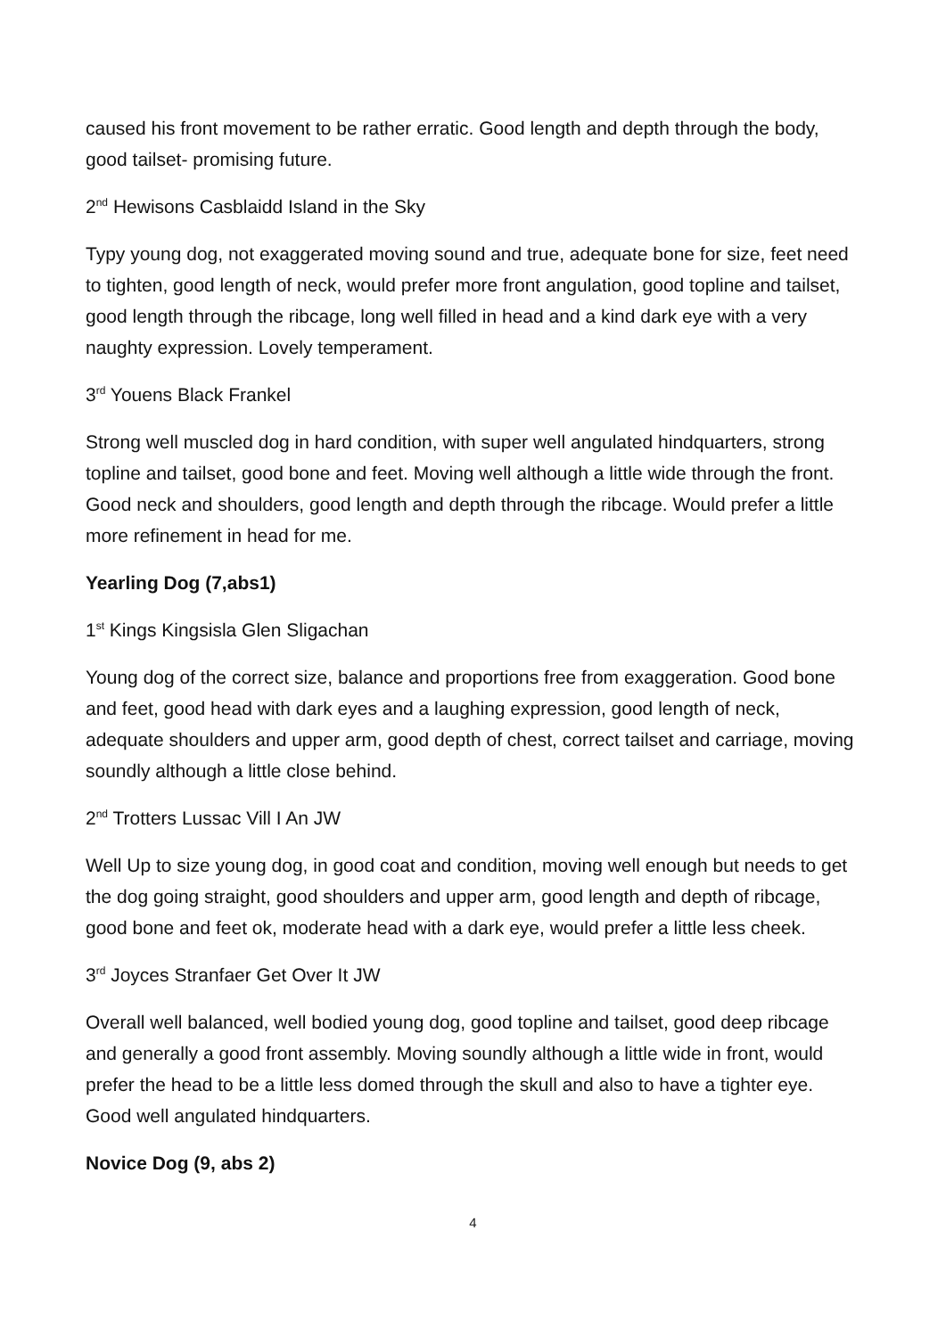caused his front movement to be rather erratic. Good length and depth through the body, good tailset- promising future.
2<sup>nd</sup> Hewisons Casblaidd Island in the Sky
Typy young dog, not exaggerated moving sound and true, adequate bone for size, feet need to tighten, good length of neck, would prefer more front angulation, good topline and tailset, good length through the ribcage, long well filled in head and a kind dark eye with a very naughty expression. Lovely temperament.
3<sup>rd</sup> Youens Black Frankel
Strong well muscled dog in hard condition, with super well angulated hindquarters, strong topline and tailset, good bone and feet. Moving well although a little wide through the front. Good neck and shoulders, good length and depth through the ribcage. Would prefer a little more refinement in head for me.
Yearling Dog (7,abs1)
1<sup>st</sup> Kings Kingsisla Glen Sligachan
Young dog of the correct size, balance and proportions free from exaggeration. Good bone and feet, good head with dark eyes and a laughing expression, good length of neck, adequate shoulders and upper arm, good depth of chest, correct tailset and carriage, moving soundly although a little close behind.
2<sup>nd</sup> Trotters Lussac Vill I An JW
Well Up to size young dog, in good coat and condition, moving well enough but needs to get the dog going straight, good shoulders and upper arm, good length and depth of ribcage, good bone and feet ok, moderate head with a dark eye, would prefer a little less cheek.
3<sup>rd</sup> Joyces Stranfaer Get Over It JW
Overall well balanced, well bodied young dog, good topline and tailset, good deep ribcage and generally a good front assembly. Moving soundly although a little wide in front, would prefer the head to be a little less domed through the skull and also to have a tighter eye. Good well angulated hindquarters.
Novice Dog (9, abs 2)
4